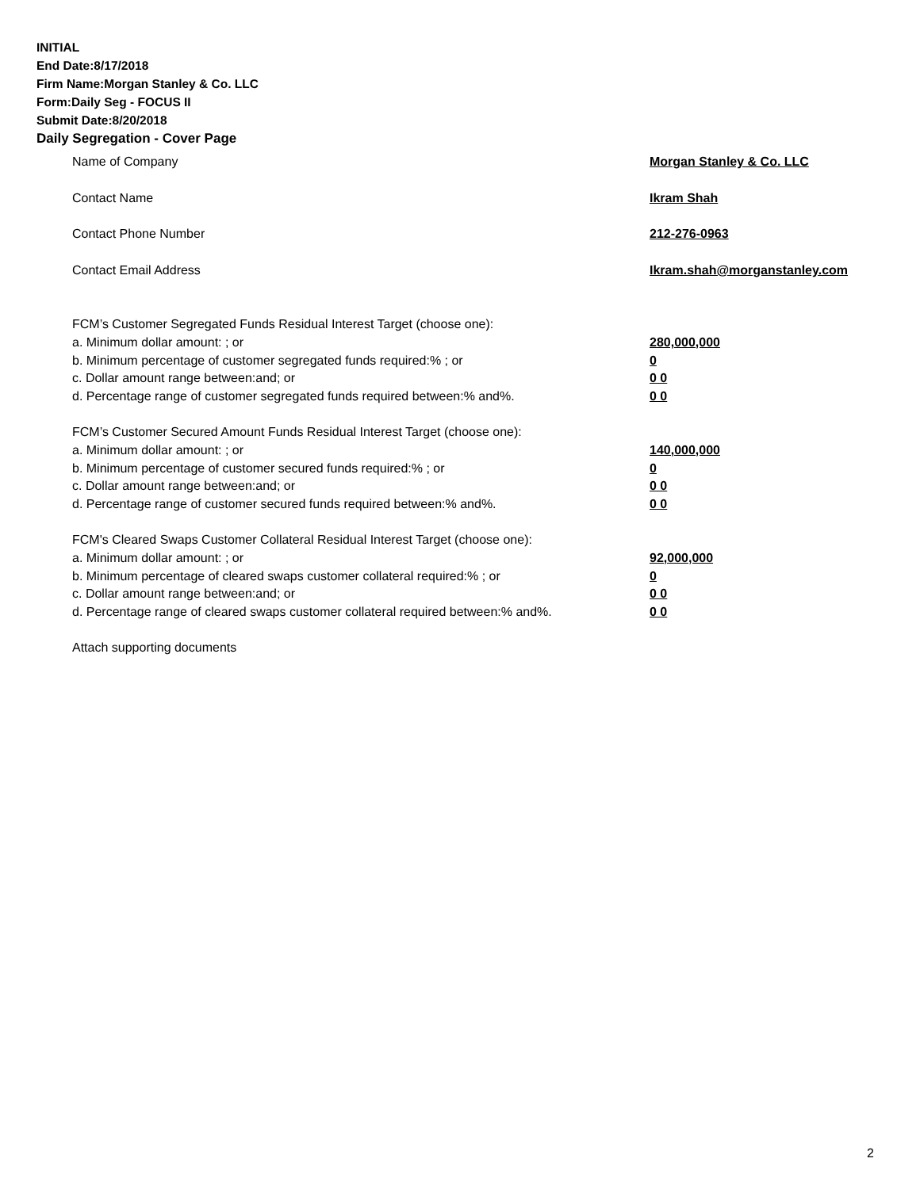INITIAL
End Date:8/17/2018
Firm Name:Morgan Stanley & Co. LLC
Form:Daily Seg - FOCUS II
Submit Date:8/20/2018
Daily Segregation - Cover Page
Name of Company Morgan Stanley & Co. LLC
Contact Name Ikram Shah
Contact Phone Number 212-276-0963
Contact Email Address Ikram.shah@morganstanley.com
FCM’s Customer Segregated Funds Residual Interest Target (choose one):
a. Minimum dollar amount: ; or 280,000,000
b. Minimum percentage of customer segregated funds required:% ; or 0
c. Dollar amount range between:and; or 0 0
d. Percentage range of customer segregated funds required between:% and%. 0 0
FCM’s Customer Secured Amount Funds Residual Interest Target (choose one):
a. Minimum dollar amount: ; or 140,000,000
b. Minimum percentage of customer secured funds required:% ; or 0
c. Dollar amount range between:and; or 0 0
d. Percentage range of customer secured funds required between:% and%. 0 0
FCM's Cleared Swaps Customer Collateral Residual Interest Target (choose one):
a. Minimum dollar amount: ; or 92,000,000
b. Minimum percentage of cleared swaps customer collateral required:% ; or 0
c. Dollar amount range between:and; or 0 0
d. Percentage range of cleared swaps customer collateral required between:% and%.
0 0
Attach supporting documents
2